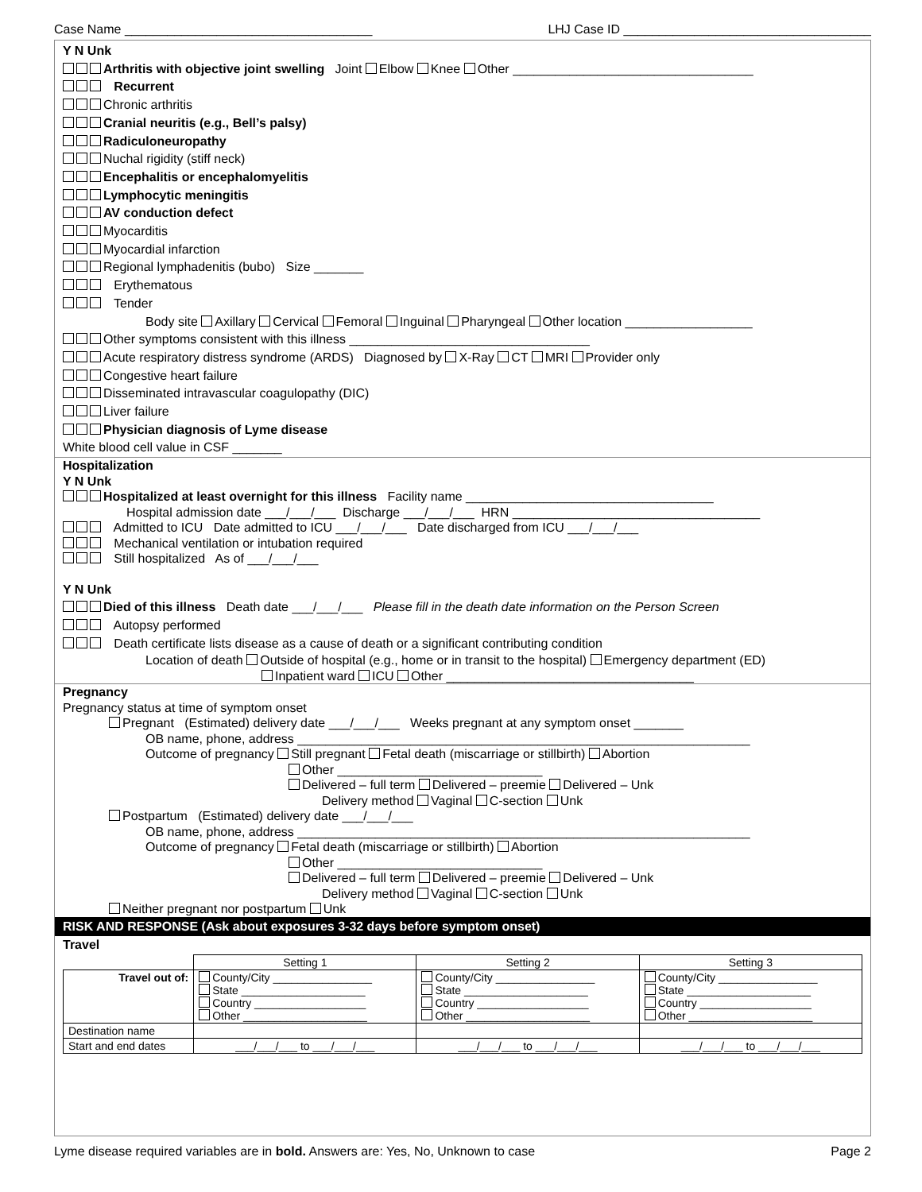Case Name ___________________________________ LHJ Case ID ___________________________________
Y N Unk
Arthritis with objective joint swelling Joint Elbow Knee Other __________________________________
Recurrent
Chronic arthritis
Cranial neuritis (e.g., Bell’s palsy)
Radiculoneuropathy
Nuchal rigidity (stiff neck)
Encephalitis or encephalomyelitis
Lymphocytic meningitis
AV conduction defect
Myocarditis
Myocardial infarction
Regional lymphadenitis (bubo) Size _______
Erythematous
Tender
Body site Axillary Cervical Femoral Inguinal Pharyngeal Other location __________________
Other symptoms consistent with this illness __________________________________
Acute respiratory distress syndrome (ARDS) Diagnosed by X-Ray CT MRI Provider only
Congestive heart failure
Disseminated intravascular coagulopathy (DIC)
Liver failure
Physician diagnosis of Lyme disease
White blood cell value in CSF _______
Hospitalization
Y N Unk
Hospitalized at least overnight for this illness Facility name ___________________________________
Hospital admission date ___/___/___ Discharge ___/___/___ HRN ___________________________________
Admitted to ICU Date admitted to ICU ___/___/___ Date discharged from ICU ___/___/___
Mechanical ventilation or intubation required
Still hospitalized As of ___/___/___
Y N Unk
Died of this illness Death date ___/___/___ Please fill in the death date information on the Person Screen
Autopsy performed
Death certificate lists disease as a cause of death or a significant contributing condition
Location of death Outside of hospital (e.g., home or in transit to the hospital) Emergency department (ED)
Inpatient ward ICU Other ___________________________________
Pregnancy
Pregnancy status at time of symptom onset
Pregnant (Estimated) delivery date ___/___/___ Weeks pregnant at any symptom onset _______
OB name, phone, address ________________________________________________________________
Outcome of pregnancy Still pregnant Fetal death (miscarriage or stillbirth) Abortion
Other _____________________________
Delivered – full term Delivered – preemie Delivered – Unk
Delivery method Vaginal C-section Unk
Postpartum (Estimated) delivery date ___/___/___
OB name, phone, address ________________________________________________________________
Outcome of pregnancy Fetal death (miscarriage or stillbirth) Abortion
Other _____________________________
Delivered – full term Delivered – preemie Delivered – Unk
Delivery method Vaginal C-section Unk
Neither pregnant nor postpartum Unk
RISK AND RESPONSE (Ask about exposures 3-32 days before symptom onset)
Travel
| | Setting 1 | Setting 2 | Setting 3 |
| --- | --- | --- | --- |
| Travel out of: | County/City ________________ State ____________________ Country __________________ Other ____________________ | County/City ________________ State ____________________ Country __________________ Other ____________________ | County/City ________________ State ____________________ Country __________________ Other ____________________ |
| Destination name | | | |
| Start and end dates | ___/___/___ to ___/___/___ | ___/___/___ to ___/___/___ | ___/___/___ to ___/___/___ |
Lyme disease required variables are in bold. Answers are: Yes, No, Unknown to case Page 2